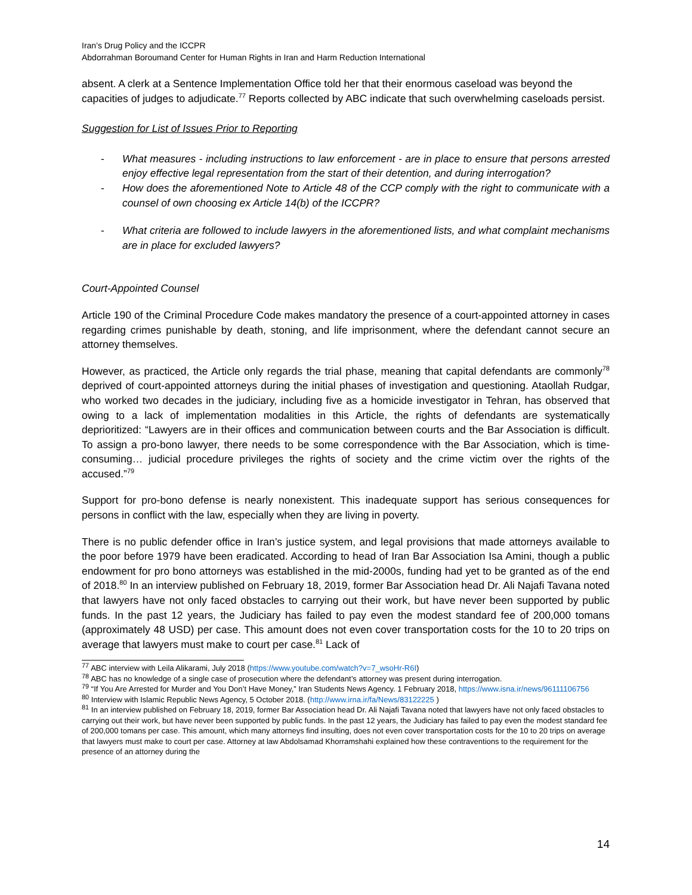Iran’s Drug Policy and the ICCPR
Abdorrahman Boroumand Center for Human Rights in Iran and Harm Reduction International
absent. A clerk at a Sentence Implementation Office told her that their enormous caseload was beyond the capacities of judges to adjudicate.<sup>77</sup> Reports collected by ABC indicate that such overwhelming caseloads persist.
Suggestion for List of Issues Prior to Reporting
- What measures - including instructions to law enforcement - are in place to ensure that persons arrested enjoy effective legal representation from the start of their detention, and during interrogation?
- How does the aforementioned Note to Article 48 of the CCP comply with the right to communicate with a counsel of own choosing ex Article 14(b) of the ICCPR?
- What criteria are followed to include lawyers in the aforementioned lists, and what complaint mechanisms are in place for excluded lawyers?
Court-Appointed Counsel
Article 190 of the Criminal Procedure Code makes mandatory the presence of a court-appointed attorney in cases regarding crimes punishable by death, stoning, and life imprisonment, where the defendant cannot secure an attorney themselves.
However, as practiced, the Article only regards the trial phase, meaning that capital defendants are commonly<sup>78</sup> deprived of court-appointed attorneys during the initial phases of investigation and questioning. Ataollah Rudgar, who worked two decades in the judiciary, including five as a homicide investigator in Tehran, has observed that owing to a lack of implementation modalities in this Article, the rights of defendants are systematically deprioritized: “Lawyers are in their offices and communication between courts and the Bar Association is difficult. To assign a pro-bono lawyer, there needs to be some correspondence with the Bar Association, which is time-consuming… judicial procedure privileges the rights of society and the crime victim over the rights of the accused.”<sup>79</sup>
Support for pro-bono defense is nearly nonexistent. This inadequate support has serious consequences for persons in conflict with the law, especially when they are living in poverty.
There is no public defender office in Iran’s justice system, and legal provisions that made attorneys available to the poor before 1979 have been eradicated. According to head of Iran Bar Association Isa Amini, though a public endowment for pro bono attorneys was established in the mid-2000s, funding had yet to be granted as of the end of 2018.<sup>80</sup> In an interview published on February 18, 2019, former Bar Association head Dr. Ali Najafi Tavana noted that lawyers have not only faced obstacles to carrying out their work, but have never been supported by public funds. In the past 12 years, the Judiciary has failed to pay even the modest standard fee of 200,000 tomans (approximately 48 USD) per case. This amount does not even cover transportation costs for the 10 to 20 trips on average that lawyers must make to court per case.<sup>81</sup> Lack of
<sup>77</sup> ABC interview with Leila Alikarami, July 2018 (https://www.youtube.com/watch?v=7_wsoHr-R6I)
<sup>78</sup> ABC has no knowledge of a single case of prosecution where the defendant’s attorney was present during interrogation.
<sup>79</sup> “If You Are Arrested for Murder and You Don’t Have Money,” Iran Students News Agency. 1 February 2018, https://www.isna.ir/news/96111106756
<sup>80</sup> Interview with Islamic Republic News Agency, 5 October 2018. (http://www.irna.ir/fa/News/83122225 )
<sup>81</sup> In an interview published on February 18, 2019, former Bar Association head Dr. Ali Najafi Tavana noted that lawyers have not only faced obstacles to carrying out their work, but have never been supported by public funds. In the past 12 years, the Judiciary has failed to pay even the modest standard fee of 200,000 tomans per case. This amount, which many attorneys find insulting, does not even cover transportation costs for the 10 to 20 trips on average that lawyers must make to court per case. Attorney at law Abdolsamad Khorramshahi explained how these contraventions to the requirement for the presence of an attorney during the
14